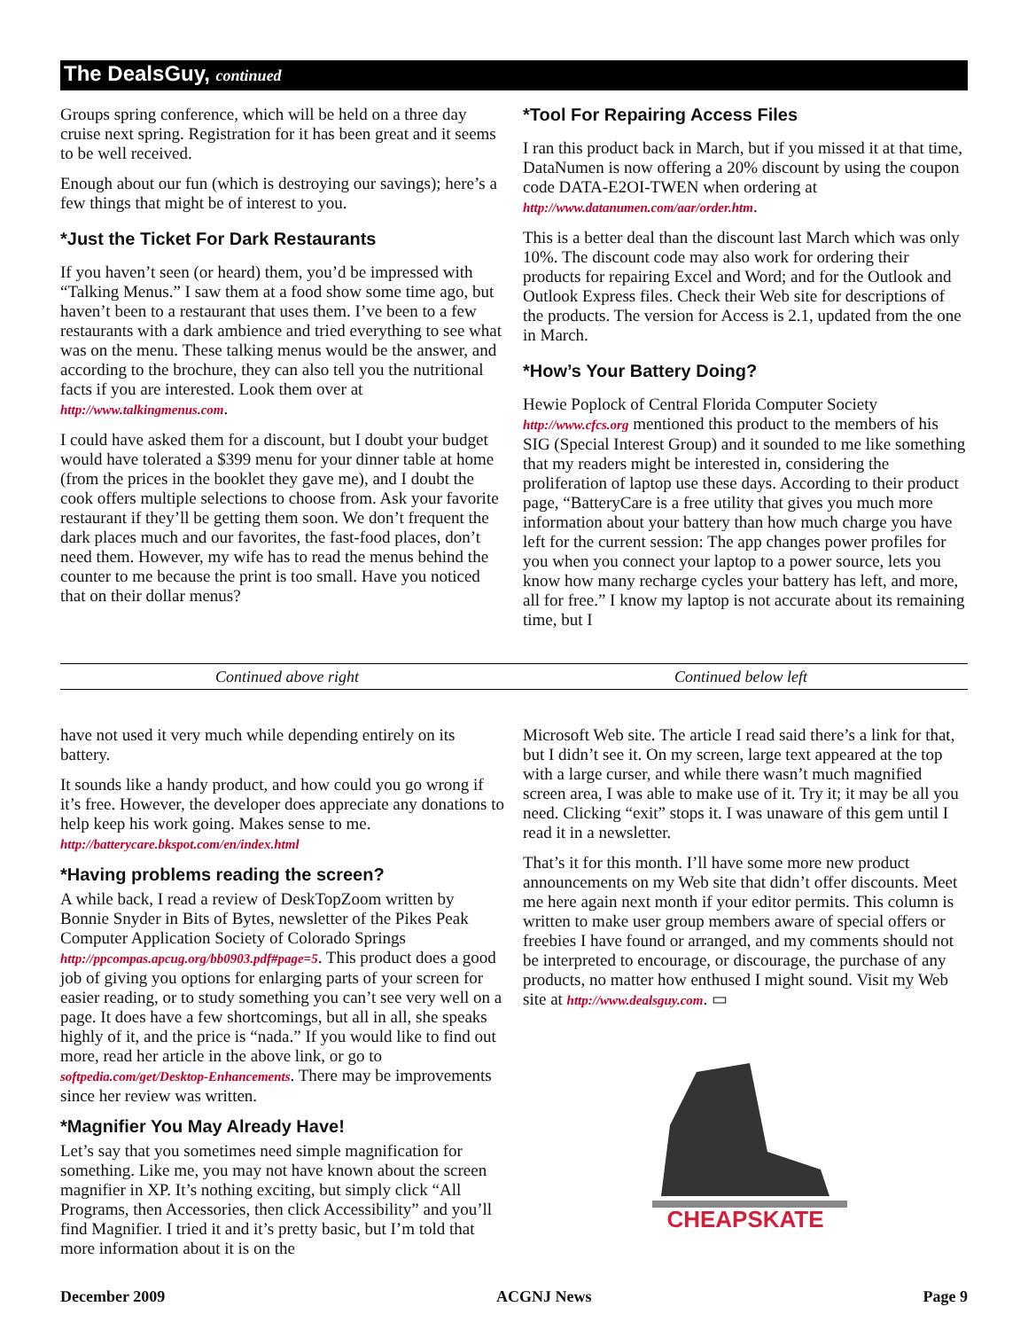The DealsGuy, continued
Groups spring conference, which will be held on a three day cruise next spring. Registration for it has been great and it seems to be well received.
Enough about our fun (which is destroying our savings); here’s a few things that might be of interest to you.
*Just the Ticket For Dark Restaurants
If you haven’t seen (or heard) them, you’d be impressed with “Talking Menus.” I saw them at a food show some time ago, but haven’t been to a restaurant that uses them. I’ve been to a few restaurants with a dark ambience and tried everything to see what was on the menu. These talking menus would be the answer, and according to the brochure, they can also tell you the nutritional facts if you are interested. Look them over at http://www.talkingmenus.com.
I could have asked them for a discount, but I doubt your budget would have tolerated a $399 menu for your dinner table at home (from the prices in the booklet they gave me), and I doubt the cook offers multiple selections to choose from. Ask your favorite restaurant if they’ll be getting them soon. We don’t frequent the dark places much and our favorites, the fast-food places, don’t need them. However, my wife has to read the menus behind the counter to me because the print is too small. Have you noticed that on their dollar menus?
*Tool For Repairing Access Files
I ran this product back in March, but if you missed it at that time, DataNumen is now offering a 20% discount by using the coupon code DATA-E2OI-TWEN when ordering at http://www.datanumen.com/aar/order.htm.
This is a better deal than the discount last March which was only 10%. The discount code may also work for ordering their products for repairing Excel and Word; and for the Outlook and Outlook Express files. Check their Web site for descriptions of the products. The version for Access is 2.1, updated from the one in March.
*How’s Your Battery Doing?
Hewie Poplock of Central Florida Computer Society http://www.cfcs.org mentioned this product to the members of his SIG (Special Interest Group) and it sounded to me like something that my readers might be interested in, considering the proliferation of laptop use these days. According to their product page, “BatteryCare is a free utility that gives you much more information about your battery than how much charge you have left for the current session: The app changes power profiles for you when you connect your laptop to a power source, lets you know how many recharge cycles your battery has left, and more, all for free.” I know my laptop is not accurate about its remaining time, but I
Continued above right Continued below left
have not used it very much while depending entirely on its battery.
It sounds like a handy product, and how could you go wrong if it’s free. However, the developer does appreciate any donations to help keep his work going. Makes sense to me. http://batterycare.bkspot.com/en/index.html
*Having problems reading the screen?
A while back, I read a review of DeskTopZoom written by Bonnie Snyder in Bits of Bytes, newsletter of the Pikes Peak Computer Application Society of Colorado Springs http://ppcompas.apcug.org/bb0903.pdf#page=5. This product does a good job of giving you options for enlarging parts of your screen for easier reading, or to study something you can’t see very well on a page. It does have a few shortcomings, but all in all, she speaks highly of it, and the price is “nada.” If you would like to find out more, read her article in the above link, or go to softpedia.com/get/Desktop-Enhancements. There may be improvements since her review was written.
*Magnifier You May Already Have!
Let’s say that you sometimes need simple magnification for something. Like me, you may not have known about the screen magnifier in XP. It’s nothing exciting, but simply click “All Programs, then Accessories, then click Accessibility” and you’ll find Magnifier. I tried it and it’s pretty basic, but I’m told that more information about it is on the
Microsoft Web site. The article I read said there’s a link for that, but I didn’t see it. On my screen, large text appeared at the top with a large curser, and while there wasn’t much magnified screen area, I was able to make use of it. Try it; it may be all you need. Clicking “exit” stops it. I was unaware of this gem until I read it in a newsletter.
That’s it for this month. I’ll have some more new product announcements on my Web site that didn’t offer discounts. Meet me here again next month if your editor permits. This column is written to make user group members aware of special offers or freebies I have found or arranged, and my comments should not be interpreted to encourage, or discourage, the purchase of any products, no matter how enthused I might sound. Visit my Web site at http://www.dealsguy.com. ▭
CHEAPSKATE
December 2009 ACGNJ News Page 9